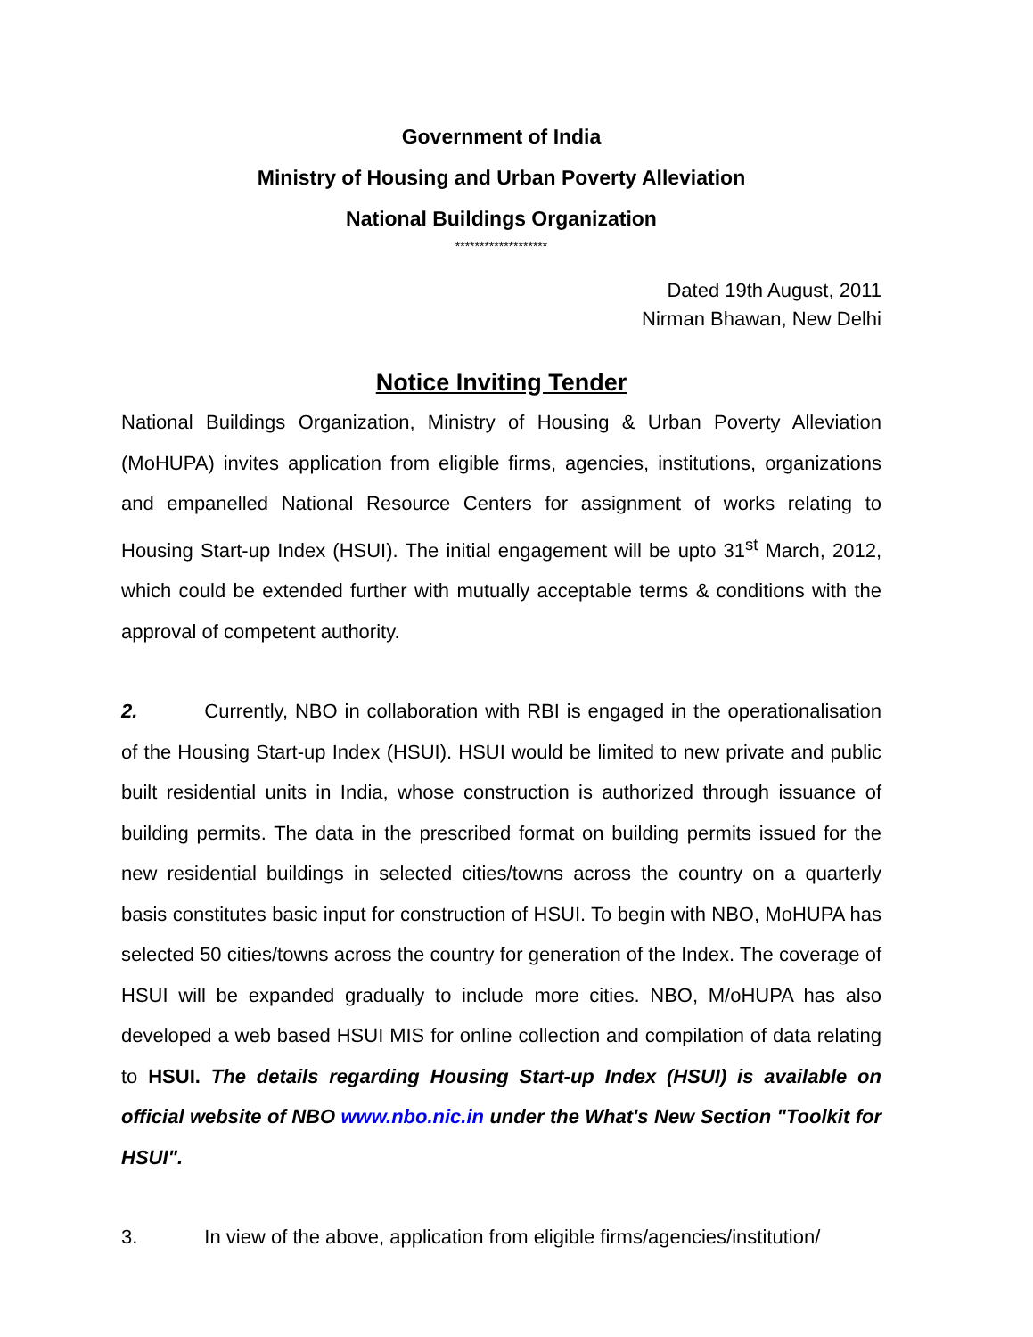Government of India
Ministry of Housing and Urban Poverty Alleviation
National Buildings Organization
*******************
Dated 19th August, 2011
Nirman Bhawan, New Delhi
Notice Inviting Tender
National Buildings Organization, Ministry of Housing & Urban Poverty Alleviation (MoHUPA) invites application from eligible firms, agencies, institutions, organizations and empanelled National Resource Centers for assignment of works relating to Housing Start-up Index (HSUI). The initial engagement will be upto 31<sup>st</sup> March, 2012, which could be extended further with mutually acceptable terms & conditions with the approval of competent authority.
2. Currently, NBO in collaboration with RBI is engaged in the operationalisation of the Housing Start-up Index (HSUI). HSUI would be limited to new private and public built residential units in India, whose construction is authorized through issuance of building permits. The data in the prescribed format on building permits issued for the new residential buildings in selected cities/towns across the country on a quarterly basis constitutes basic input for construction of HSUI. To begin with NBO, MoHUPA has selected 50 cities/towns across the country for generation of the Index. The coverage of HSUI will be expanded gradually to include more cities. NBO, M/oHUPA has also developed a web based HSUI MIS for online collection and compilation of data relating to HSUI. The details regarding Housing Start-up Index (HSUI) is available on official website of NBO www.nbo.nic.in under the What's New Section "Toolkit for HSUI".
3. In view of the above, application from eligible firms/agencies/institution/